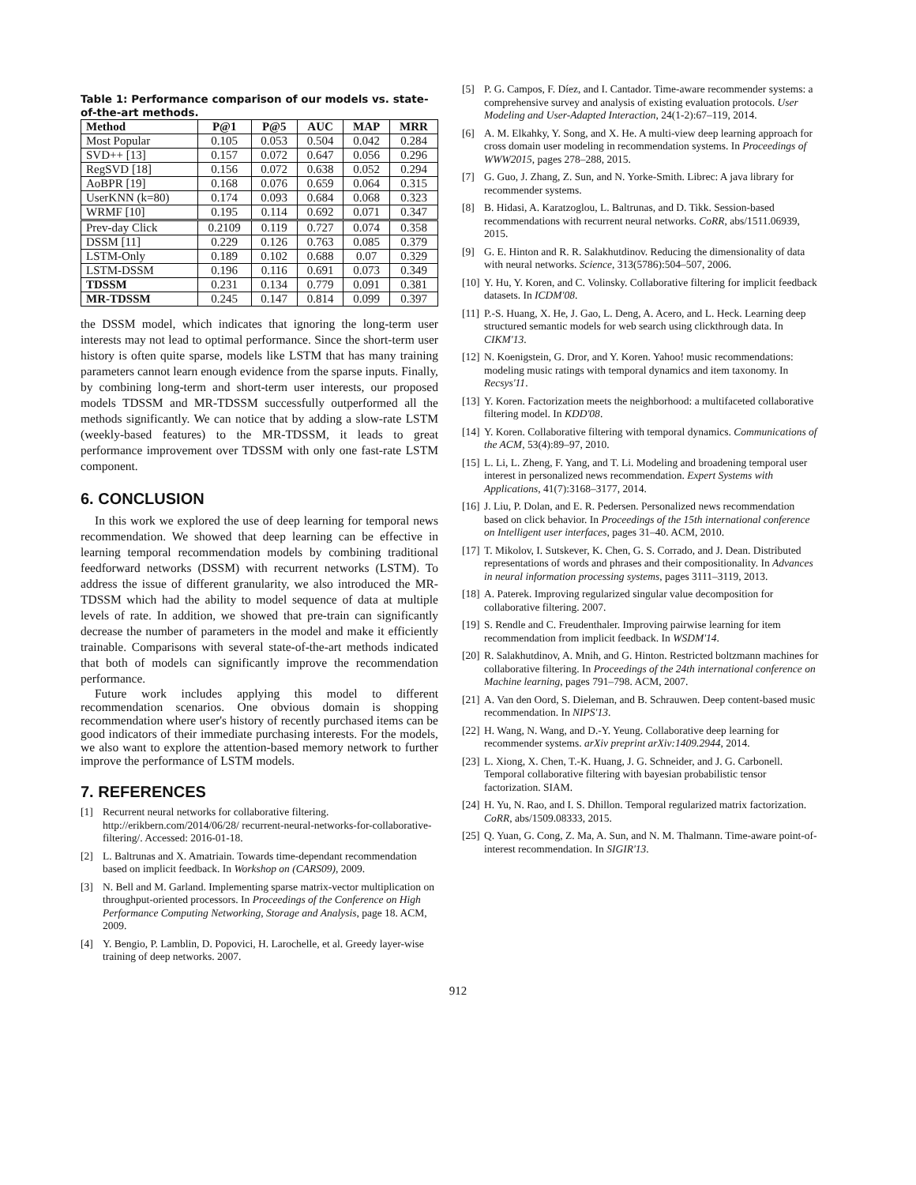Table 1: Performance comparison of our models vs. state-of-the-art methods.
| Method | P@1 | P@5 | AUC | MAP | MRR |
| --- | --- | --- | --- | --- | --- |
| Most Popular | 0.105 | 0.053 | 0.504 | 0.042 | 0.284 |
| SVD++ [13] | 0.157 | 0.072 | 0.647 | 0.056 | 0.296 |
| RegSVD [18] | 0.156 | 0.072 | 0.638 | 0.052 | 0.294 |
| AoBPR [19] | 0.168 | 0.076 | 0.659 | 0.064 | 0.315 |
| UserKNN (k=80) | 0.174 | 0.093 | 0.684 | 0.068 | 0.323 |
| WRMF [10] | 0.195 | 0.114 | 0.692 | 0.071 | 0.347 |
| Prev-day Click | 0.2109 | 0.119 | 0.727 | 0.074 | 0.358 |
| DSSM [11] | 0.229 | 0.126 | 0.763 | 0.085 | 0.379 |
| LSTM-Only | 0.189 | 0.102 | 0.688 | 0.07 | 0.329 |
| LSTM-DSSM | 0.196 | 0.116 | 0.691 | 0.073 | 0.349 |
| TDSSM | 0.231 | 0.134 | 0.779 | 0.091 | 0.381 |
| MR-TDSSM | 0.245 | 0.147 | 0.814 | 0.099 | 0.397 |
the DSSM model, which indicates that ignoring the long-term user interests may not lead to optimal performance. Since the short-term user history is often quite sparse, models like LSTM that has many training parameters cannot learn enough evidence from the sparse inputs. Finally, by combining long-term and short-term user interests, our proposed models TDSSM and MR-TDSSM successfully outperformed all the methods significantly. We can notice that by adding a slow-rate LSTM (weekly-based features) to the MR-TDSSM, it leads to great performance improvement over TDSSM with only one fast-rate LSTM component.
6. CONCLUSION
In this work we explored the use of deep learning for temporal news recommendation. We showed that deep learning can be effective in learning temporal recommendation models by combining traditional feedforward networks (DSSM) with recurrent networks (LSTM). To address the issue of different granularity, we also introduced the MR-TDSSM which had the ability to model sequence of data at multiple levels of rate. In addition, we showed that pre-train can significantly decrease the number of parameters in the model and make it efficiently trainable. Comparisons with several state-of-the-art methods indicated that both of models can significantly improve the recommendation performance.
Future work includes applying this model to different recommendation scenarios. One obvious domain is shopping recommendation where user's history of recently purchased items can be good indicators of their immediate purchasing interests. For the models, we also want to explore the attention-based memory network to further improve the performance of LSTM models.
7. REFERENCES
[1] Recurrent neural networks for collaborative filtering. http://erikbern.com/2014/06/28/ recurrent-neural-networks-for-collaborative-filtering/. Accessed: 2016-01-18.
[2] L. Baltrunas and X. Amatriain. Towards time-dependant recommendation based on implicit feedback. In Workshop on (CARS09), 2009.
[3] N. Bell and M. Garland. Implementing sparse matrix-vector multiplication on throughput-oriented processors. In Proceedings of the Conference on High Performance Computing Networking, Storage and Analysis, page 18. ACM, 2009.
[4] Y. Bengio, P. Lamblin, D. Popovici, H. Larochelle, et al. Greedy layer-wise training of deep networks. 2007.
[5] P. G. Campos, F. Díez, and I. Cantador. Time-aware recommender systems: a comprehensive survey and analysis of existing evaluation protocols. User Modeling and User-Adapted Interaction, 24(1-2):67–119, 2014.
[6] A. M. Elkahky, Y. Song, and X. He. A multi-view deep learning approach for cross domain user modeling in recommendation systems. In Proceedings of WWW2015, pages 278–288, 2015.
[7] G. Guo, J. Zhang, Z. Sun, and N. Yorke-Smith. Librec: A java library for recommender systems.
[8] B. Hidasi, A. Karatzoglou, L. Baltrunas, and D. Tikk. Session-based recommendations with recurrent neural networks. CoRR, abs/1511.06939, 2015.
[9] G. E. Hinton and R. R. Salakhutdinov. Reducing the dimensionality of data with neural networks. Science, 313(5786):504–507, 2006.
[10] Y. Hu, Y. Koren, and C. Volinsky. Collaborative filtering for implicit feedback datasets. In ICDM'08.
[11] P.-S. Huang, X. He, J. Gao, L. Deng, A. Acero, and L. Heck. Learning deep structured semantic models for web search using clickthrough data. In CIKM'13.
[12] N. Koenigstein, G. Dror, and Y. Koren. Yahoo! music recommendations: modeling music ratings with temporal dynamics and item taxonomy. In Recsys'11.
[13] Y. Koren. Factorization meets the neighborhood: a multifaceted collaborative filtering model. In KDD'08.
[14] Y. Koren. Collaborative filtering with temporal dynamics. Communications of the ACM, 53(4):89–97, 2010.
[15] L. Li, L. Zheng, F. Yang, and T. Li. Modeling and broadening temporal user interest in personalized news recommendation. Expert Systems with Applications, 41(7):3168–3177, 2014.
[16] J. Liu, P. Dolan, and E. R. Pedersen. Personalized news recommendation based on click behavior. In Proceedings of the 15th international conference on Intelligent user interfaces, pages 31–40. ACM, 2010.
[17] T. Mikolov, I. Sutskever, K. Chen, G. S. Corrado, and J. Dean. Distributed representations of words and phrases and their compositionality. In Advances in neural information processing systems, pages 3111–3119, 2013.
[18] A. Paterek. Improving regularized singular value decomposition for collaborative filtering. 2007.
[19] S. Rendle and C. Freudenthaler. Improving pairwise learning for item recommendation from implicit feedback. In WSDM'14.
[20] R. Salakhutdinov, A. Mnih, and G. Hinton. Restricted boltzmann machines for collaborative filtering. In Proceedings of the 24th international conference on Machine learning, pages 791–798. ACM, 2007.
[21] A. Van den Oord, S. Dieleman, and B. Schrauwen. Deep content-based music recommendation. In NIPS'13.
[22] H. Wang, N. Wang, and D.-Y. Yeung. Collaborative deep learning for recommender systems. arXiv preprint arXiv:1409.2944, 2014.
[23] L. Xiong, X. Chen, T.-K. Huang, J. G. Schneider, and J. G. Carbonell. Temporal collaborative filtering with bayesian probabilistic tensor factorization. SIAM.
[24] H. Yu, N. Rao, and I. S. Dhillon. Temporal regularized matrix factorization. CoRR, abs/1509.08333, 2015.
[25] Q. Yuan, G. Cong, Z. Ma, A. Sun, and N. M. Thalmann. Time-aware point-of-interest recommendation. In SIGIR'13.
912